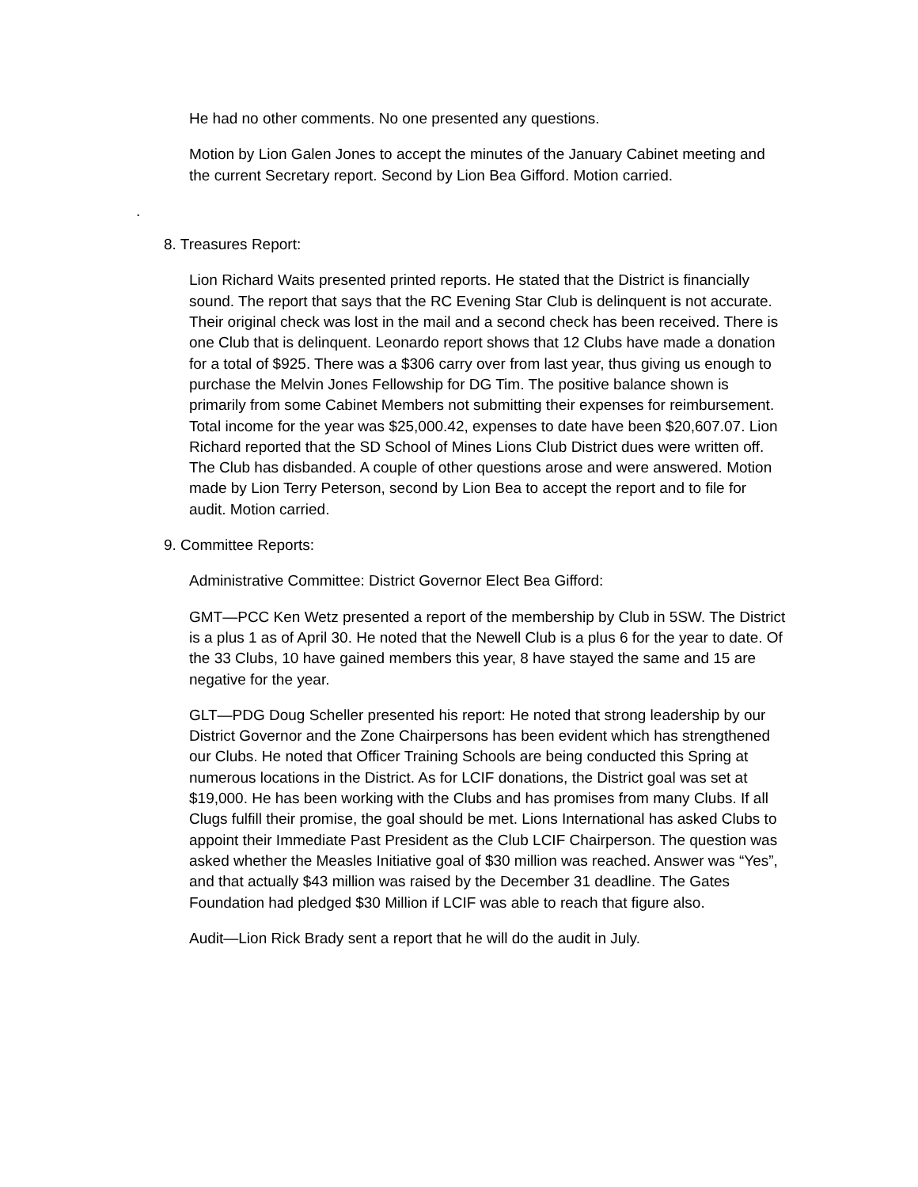He had no other comments. No one presented any questions.
Motion by Lion Galen Jones to accept the minutes of the January Cabinet meeting and the current Secretary report. Second by Lion Bea Gifford. Motion carried.
.
8. Treasures Report:
Lion Richard Waits presented printed reports. He stated that the District is financially sound. The report that says that the RC Evening Star Club is delinquent is not accurate. Their original check was lost in the mail and a second check has been received. There is one Club that is delinquent. Leonardo report shows that 12 Clubs have made a donation for a total of $925. There was a $306 carry over from last year, thus giving us enough to purchase the Melvin Jones Fellowship for DG Tim. The positive balance shown is primarily from some Cabinet Members not submitting their expenses for reimbursement. Total income for the year was $25,000.42, expenses to date have been $20,607.07. Lion Richard reported that the SD School of Mines Lions Club District dues were written off. The Club has disbanded. A couple of other questions arose and were answered. Motion made by Lion Terry Peterson, second by Lion Bea to accept the report and to file for audit. Motion carried.
9. Committee Reports:
Administrative Committee: District Governor Elect Bea Gifford:
GMT—PCC Ken Wetz presented a report of the membership by Club in 5SW. The District is a plus 1 as of April 30. He noted that the Newell Club is a plus 6 for the year to date. Of the 33 Clubs, 10 have gained members this year, 8 have stayed the same and 15 are negative for the year.
GLT—PDG Doug Scheller presented his report: He noted that strong leadership by our District Governor and the Zone Chairpersons has been evident which has strengthened our Clubs. He noted that Officer Training Schools are being conducted this Spring at numerous locations in the District. As for LCIF donations, the District goal was set at $19,000. He has been working with the Clubs and has promises from many Clubs. If all Clugs fulfill their promise, the goal should be met. Lions International has asked Clubs to appoint their Immediate Past President as the Club LCIF Chairperson. The question was asked whether the Measles Initiative goal of $30 million was reached. Answer was “Yes”, and that actually $43 million was raised by the December 31 deadline. The Gates Foundation had pledged $30 Million if LCIF was able to reach that figure also.
Audit—Lion Rick Brady sent a report that he will do the audit in July.